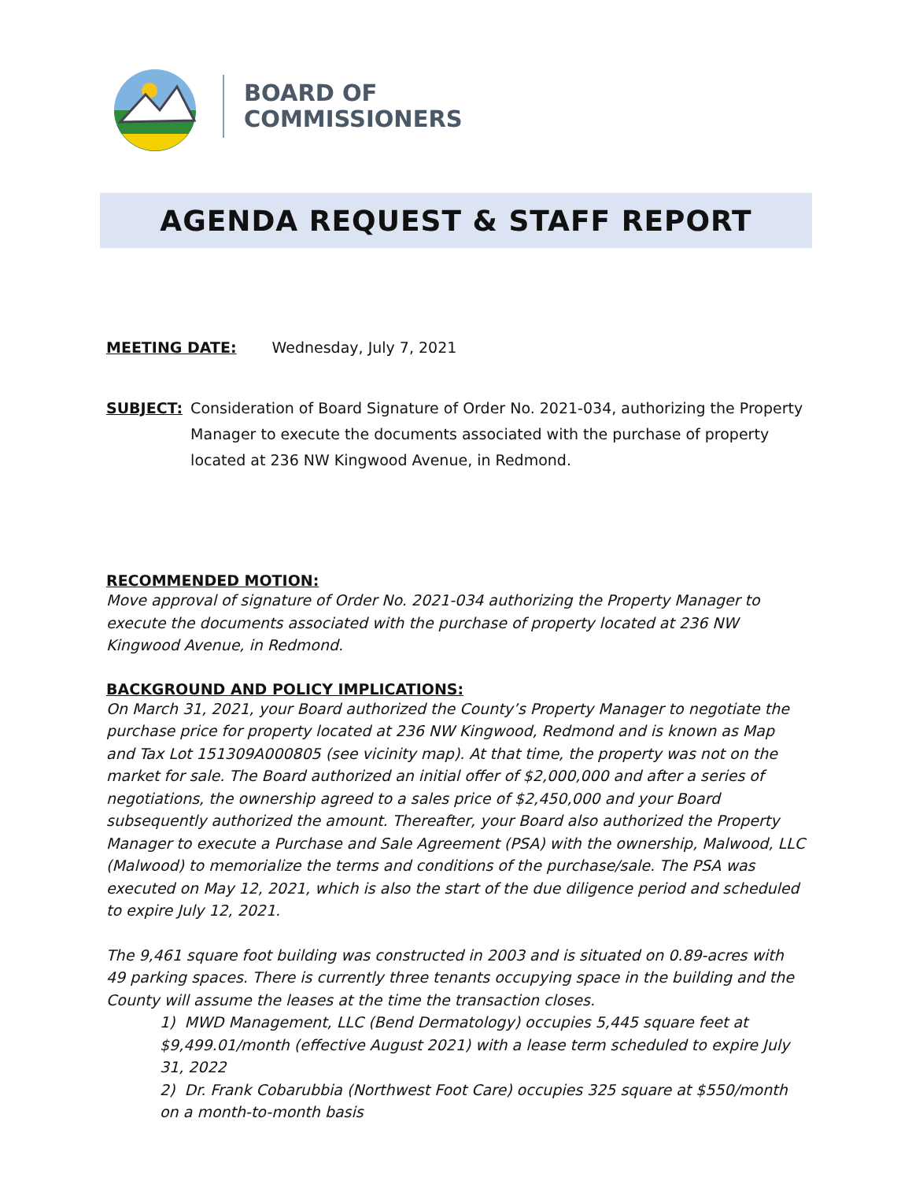BOARD OF
COMMISSIONERS
AGENDA REQUEST & STAFF REPORT
MEETING DATE: Wednesday, July 7, 2021
SUBJECT: Consideration of Board Signature of Order No. 2021-034, authorizing the Property Manager to execute the documents associated with the purchase of property located at 236 NW Kingwood Avenue, in Redmond.
RECOMMENDED MOTION:
Move approval of signature of Order No. 2021-034 authorizing the Property Manager to execute the documents associated with the purchase of property located at 236 NW Kingwood Avenue, in Redmond.
BACKGROUND AND POLICY IMPLICATIONS:
On March 31, 2021, your Board authorized the County’s Property Manager to negotiate the purchase price for property located at 236 NW Kingwood, Redmond and is known as Map and Tax Lot 151309A000805 (see vicinity map). At that time, the property was not on the market for sale. The Board authorized an initial offer of $2,000,000 and after a series of negotiations, the ownership agreed to a sales price of $2,450,000 and your Board subsequently authorized the amount. Thereafter, your Board also authorized the Property Manager to execute a Purchase and Sale Agreement (PSA) with the ownership, Malwood, LLC (Malwood) to memorialize the terms and conditions of the purchase/sale. The PSA was executed on May 12, 2021, which is also the start of the due diligence period and scheduled to expire July 12, 2021.
The 9,461 square foot building was constructed in 2003 and is situated on 0.89-acres with 49 parking spaces. There is currently three tenants occupying space in the building and the County will assume the leases at the time the transaction closes.
1) MWD Management, LLC (Bend Dermatology) occupies 5,445 square feet at $9,499.01/month (effective August 2021) with a lease term scheduled to expire July 31, 2022
2) Dr. Frank Cobarubbia (Northwest Foot Care) occupies 325 square at $550/month on a month-to-month basis